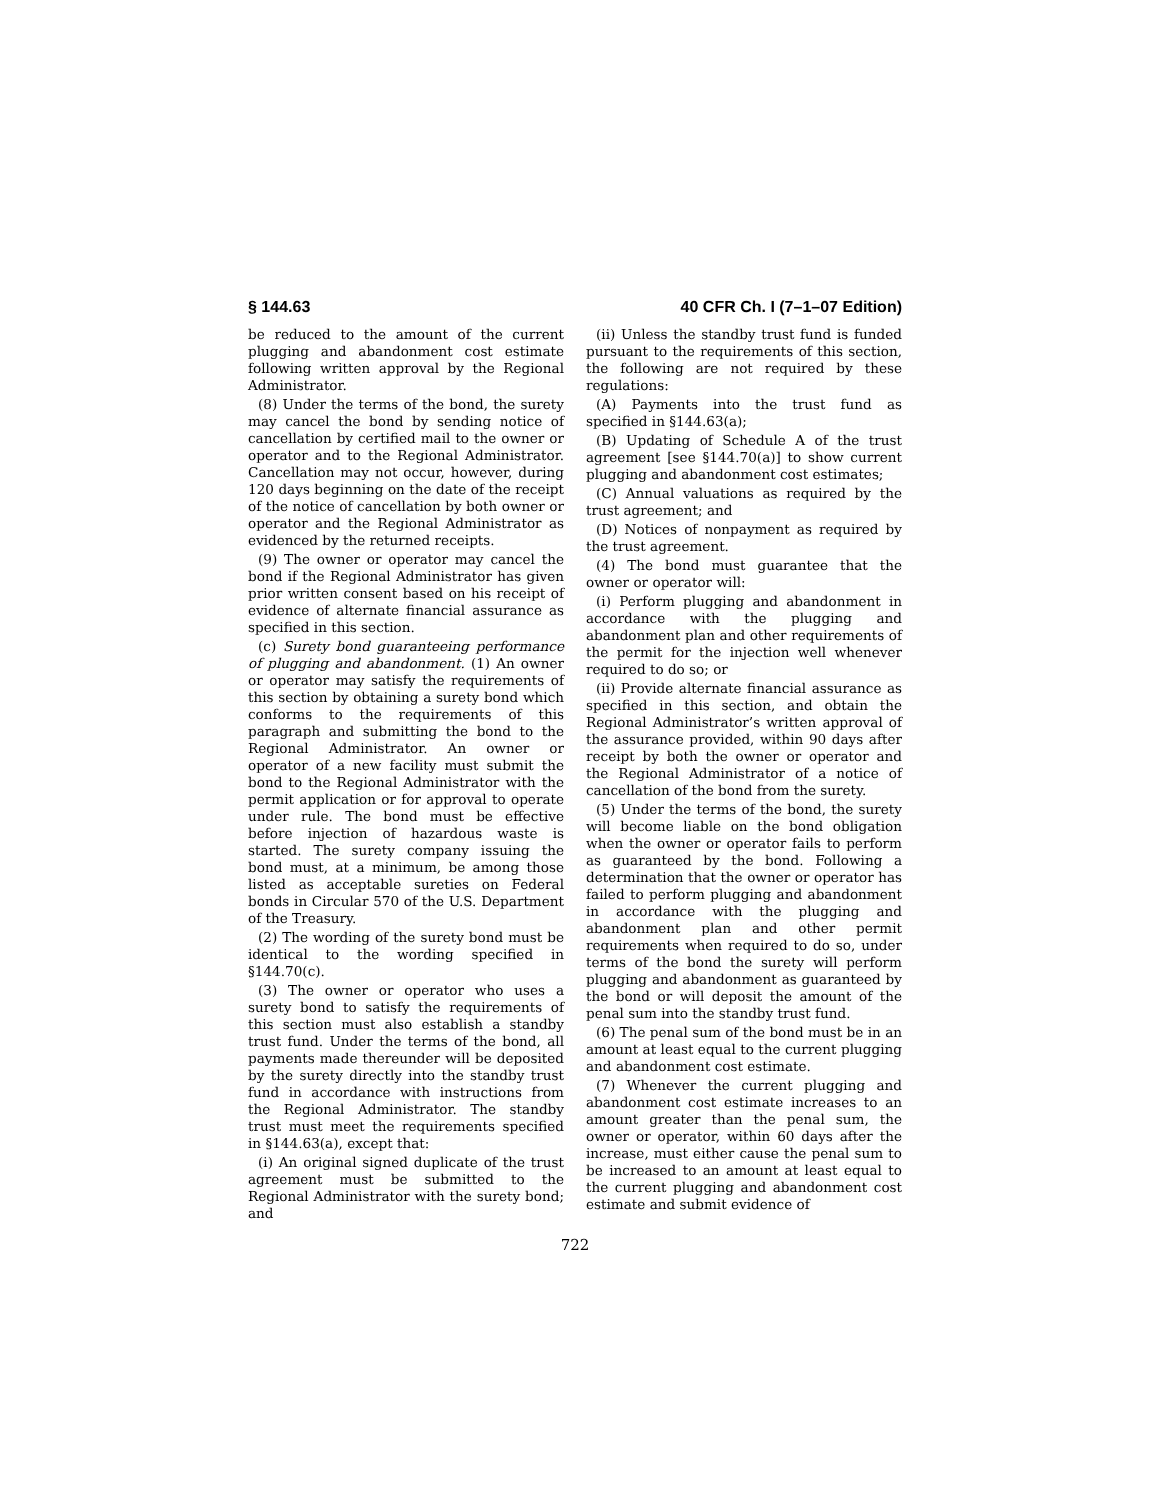§ 144.63 40 CFR Ch. I (7–1–07 Edition)
be reduced to the amount of the current plugging and abandonment cost estimate following written approval by the Regional Administrator.
(8) Under the terms of the bond, the surety may cancel the bond by sending notice of cancellation by certified mail to the owner or operator and to the Regional Administrator. Cancellation may not occur, however, during 120 days beginning on the date of the receipt of the notice of cancellation by both owner or operator and the Regional Administrator as evidenced by the returned receipts.
(9) The owner or operator may cancel the bond if the Regional Administrator has given prior written consent based on his receipt of evidence of alternate financial assurance as specified in this section.
(c) Surety bond guaranteeing performance of plugging and abandonment. (1) An owner or operator may satisfy the requirements of this section by obtaining a surety bond which conforms to the requirements of this paragraph and submitting the bond to the Regional Administrator. An owner or operator of a new facility must submit the bond to the Regional Administrator with the permit application or for approval to operate under rule. The bond must be effective before injection of hazardous waste is started. The surety company issuing the bond must, at a minimum, be among those listed as acceptable sureties on Federal bonds in Circular 570 of the U.S. Department of the Treasury.
(2) The wording of the surety bond must be identical to the wording specified in §144.70(c).
(3) The owner or operator who uses a surety bond to satisfy the requirements of this section must also establish a standby trust fund. Under the terms of the bond, all payments made thereunder will be deposited by the surety directly into the standby trust fund in accordance with instructions from the Regional Administrator. The standby trust must meet the requirements specified in §144.63(a), except that:
(i) An original signed duplicate of the trust agreement must be submitted to the Regional Administrator with the surety bond; and
(ii) Unless the standby trust fund is funded pursuant to the requirements of this section, the following are not required by these regulations:
(A) Payments into the trust fund as specified in §144.63(a);
(B) Updating of Schedule A of the trust agreement [see §144.70(a)] to show current plugging and abandonment cost estimates;
(C) Annual valuations as required by the trust agreement; and
(D) Notices of nonpayment as required by the trust agreement.
(4) The bond must guarantee that the owner or operator will:
(i) Perform plugging and abandonment in accordance with the plugging and abandonment plan and other requirements of the permit for the injection well whenever required to do so; or
(ii) Provide alternate financial assurance as specified in this section, and obtain the Regional Administrator’s written approval of the assurance provided, within 90 days after receipt by both the owner or operator and the Regional Administrator of a notice of cancellation of the bond from the surety.
(5) Under the terms of the bond, the surety will become liable on the bond obligation when the owner or operator fails to perform as guaranteed by the bond. Following a determination that the owner or operator has failed to perform plugging and abandonment in accordance with the plugging and abandonment plan and other permit requirements when required to do so, under terms of the bond the surety will perform plugging and abandonment as guaranteed by the bond or will deposit the amount of the penal sum into the standby trust fund.
(6) The penal sum of the bond must be in an amount at least equal to the current plugging and abandonment cost estimate.
(7) Whenever the current plugging and abandonment cost estimate increases to an amount greater than the penal sum, the owner or operator, within 60 days after the increase, must either cause the penal sum to be increased to an amount at least equal to the current plugging and abandonment cost estimate and submit evidence of
722